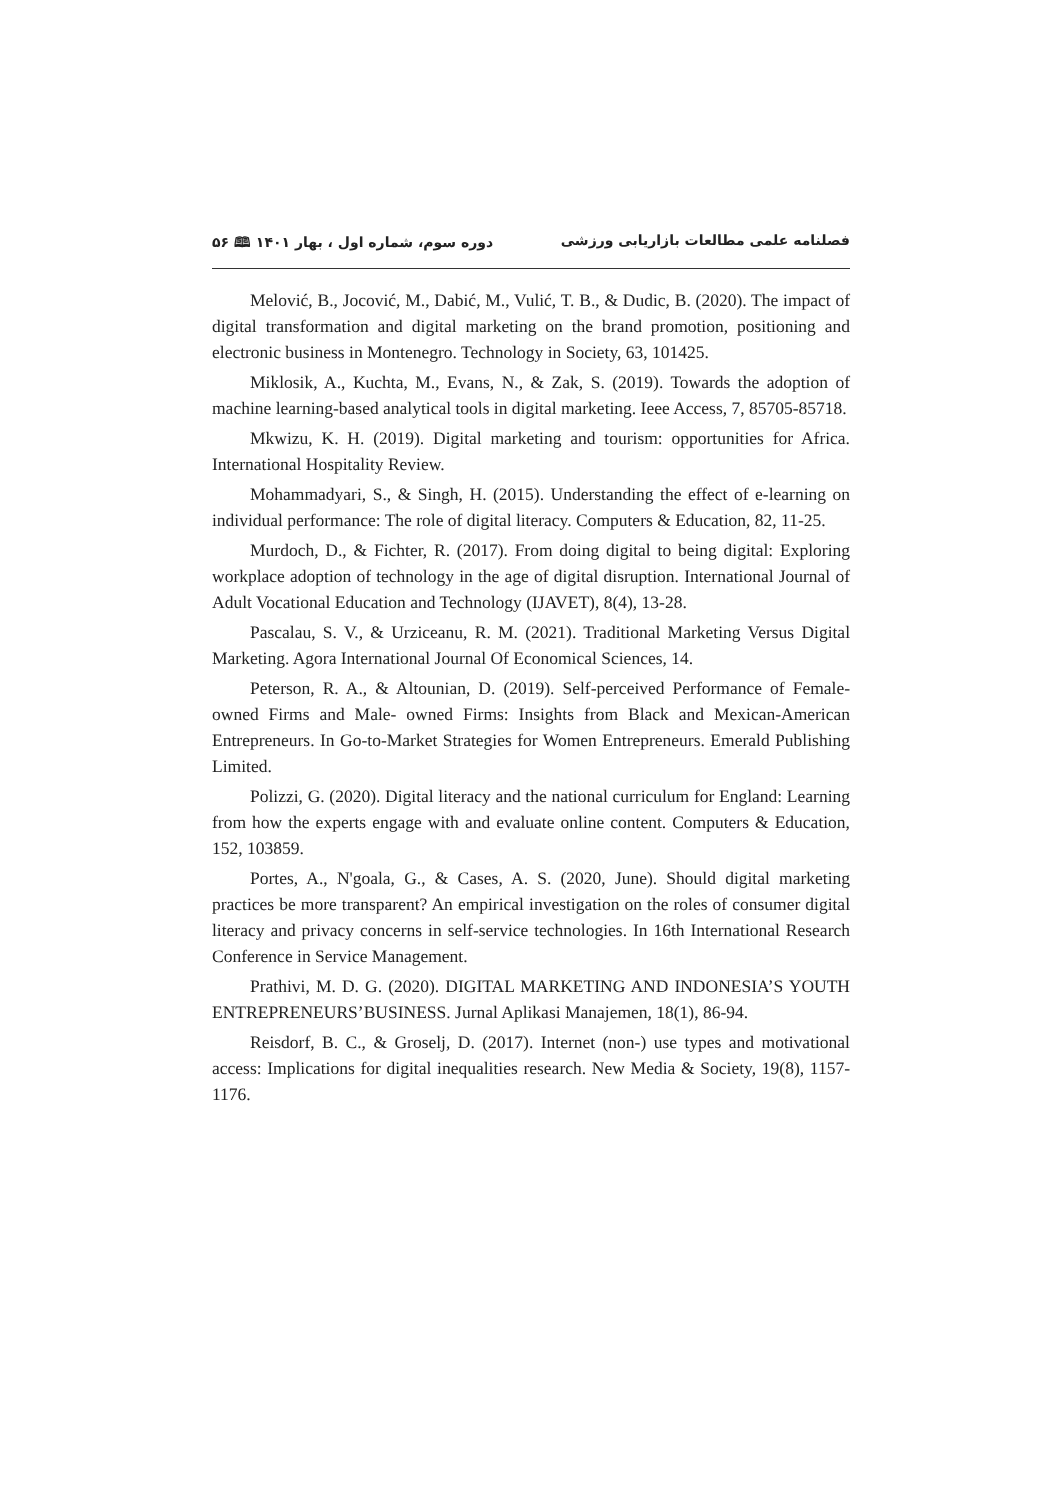فصلنامه علمی مطالعات بازاریابی ورزشی دوره سوم، شماره اول ، بهار ۱۴۰۱ 🕮 ۵۶
Melović, B., Jocović, M., Dabić, M., Vulić, T. B., & Dudic, B. (2020). The impact of digital transformation and digital marketing on the brand promotion, positioning and electronic business in Montenegro. Technology in Society, 63, 101425.
Miklosik, A., Kuchta, M., Evans, N., & Zak, S. (2019). Towards the adoption of machine learning-based analytical tools in digital marketing. Ieee Access, 7, 85705-85718.
Mkwizu, K. H. (2019). Digital marketing and tourism: opportunities for Africa. International Hospitality Review.
Mohammadyari, S., & Singh, H. (2015). Understanding the effect of e-learning on individual performance: The role of digital literacy. Computers & Education, 82, 11-25.
Murdoch, D., & Fichter, R. (2017). From doing digital to being digital: Exploring workplace adoption of technology in the age of digital disruption. International Journal of Adult Vocational Education and Technology (IJAVET), 8(4), 13-28.
Pascalau, S. V., & Urziceanu, R. M. (2021). Traditional Marketing Versus Digital Marketing. Agora International Journal Of Economical Sciences, 14.
Peterson, R. A., & Altounian, D. (2019). Self-perceived Performance of Female-owned Firms and Male- owned Firms: Insights from Black and Mexican-American Entrepreneurs. In Go-to-Market Strategies for Women Entrepreneurs. Emerald Publishing Limited.
Polizzi, G. (2020). Digital literacy and the national curriculum for England: Learning from how the experts engage with and evaluate online content. Computers & Education, 152, 103859.
Portes, A., N'goala, G., & Cases, A. S. (2020, June). Should digital marketing practices be more transparent? An empirical investigation on the roles of consumer digital literacy and privacy concerns in self-service technologies. In 16th International Research Conference in Service Management.
Prathivi, M. D. G. (2020). DIGITAL MARKETING AND INDONESIA’S YOUTH ENTREPRENEURS’BUSINESS. Jurnal Aplikasi Manajemen, 18(1), 86-94.
Reisdorf, B. C., & Groselj, D. (2017). Internet (non-) use types and motivational access: Implications for digital inequalities research. New Media & Society, 19(8), 1157-1176.